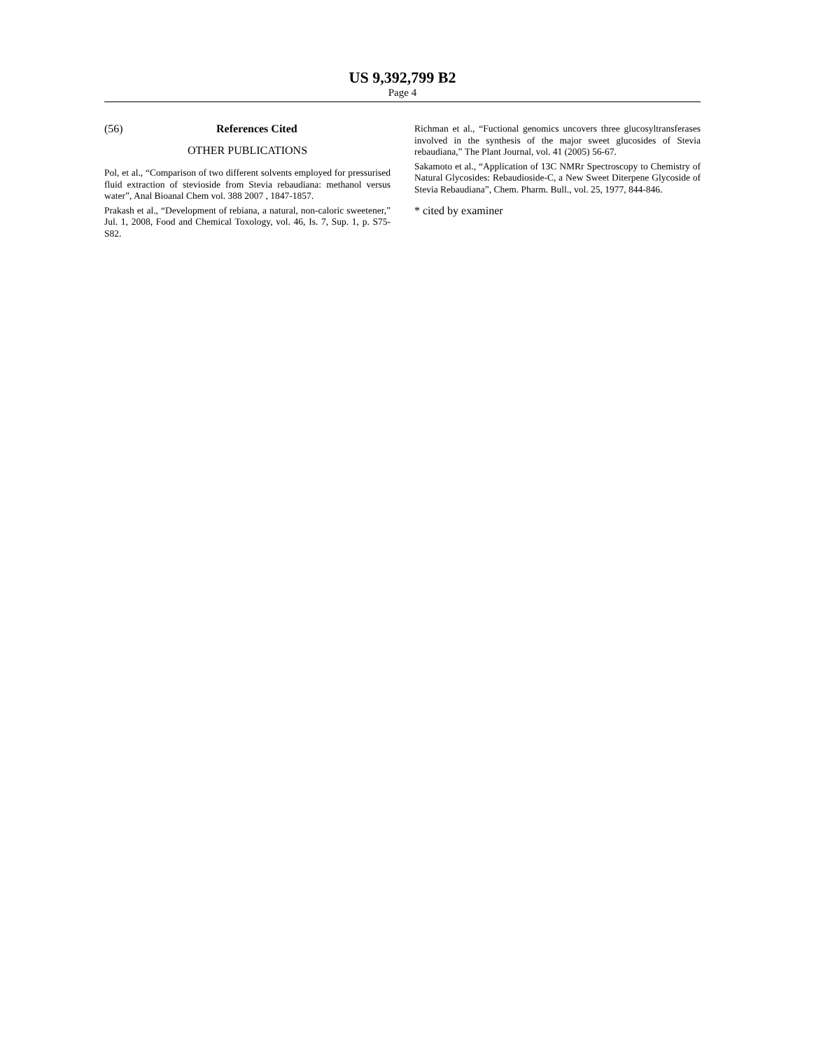US 9,392,799 B2
Page 4
(56) References Cited
OTHER PUBLICATIONS
Pol, et al., “Comparison of two different solvents employed for pressurised fluid extraction of stevioside from Stevia rebaudiana: methanol versus water”, Anal Bioanal Chem vol. 388 2007 , 1847-1857.
Prakash et al., “Development of rebiana, a natural, non-caloric sweetener,” Jul. 1, 2008, Food and Chemical Toxology, vol. 46, Is. 7, Sup. 1, p. S75-S82.
Richman et al., “Fuctional genomics uncovers three glucosyltransferases involved in the synthesis of the major sweet glucosides of Stevia rebaudiana,” The Plant Journal, vol. 41 (2005) 56-67.
Sakamoto et al., “Application of 13C NMRr Spectroscopy to Chemistry of Natural Glycosides: Rebaudioside-C, a New Sweet Diterpene Glycoside of Stevia Rebaudiana”, Chem. Pharm. Bull., vol. 25, 1977, 844-846.
* cited by examiner